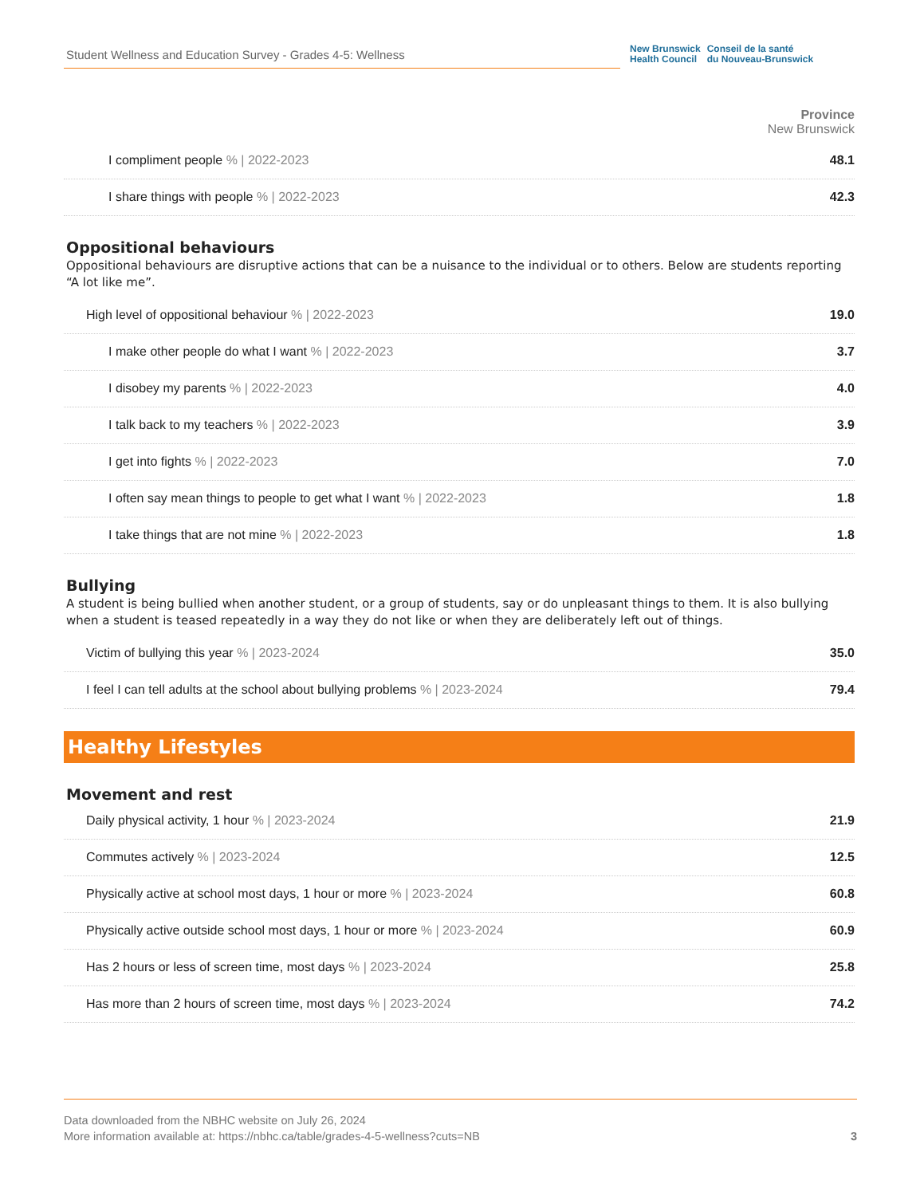Student Wellness and Education Survey - Grades 4-5: Wellness
New Brunswick
Health Council
Conseil de la santé
du Nouveau-Brunswick
Province
New Brunswick
| I compliment people % / 2022-2023 | 48.1 |
| I share things with people % / 2022-2023 | 42.3 |
Oppositional behaviours
Oppositional behaviours are disruptive actions that can be a nuisance to the individual or to others. Below are students reporting “A lot like me”.
| High level of oppositional behaviour % / 2022-2023 | 19.0 |
| I make other people do what I want % / 2022-2023 | 3.7 |
| I disobey my parents % / 2022-2023 | 4.0 |
| I talk back to my teachers % / 2022-2023 | 3.9 |
| I get into fights % / 2022-2023 | 7.0 |
| I often say mean things to people to get what I want % / 2022-2023 | 1.8 |
| I take things that are not mine % / 2022-2023 | 1.8 |
Bullying
A student is being bullied when another student, or a group of students, say or do unpleasant things to them. It is also bullying when a student is teased repeatedly in a way they do not like or when they are deliberately left out of things.
| Victim of bullying this year % / 2023-2024 | 35.0 |
| I feel I can tell adults at the school about bullying problems % / 2023-2024 | 79.4 |
Healthy Lifestyles
Movement and rest
| Daily physical activity, 1 hour % / 2023-2024 | 21.9 |
| Commutes actively % / 2023-2024 | 12.5 |
| Physically active at school most days, 1 hour or more % / 2023-2024 | 60.8 |
| Physically active outside school most days, 1 hour or more % / 2023-2024 | 60.9 |
| Has 2 hours or less of screen time, most days % / 2023-2024 | 25.8 |
| Has more than 2 hours of screen time, most days % / 2023-2024 | 74.2 |
Data downloaded from the NBHC website on July 26, 2024
More information available at: https://nbhc.ca/table/grades-4-5-wellness?cuts=NB
3